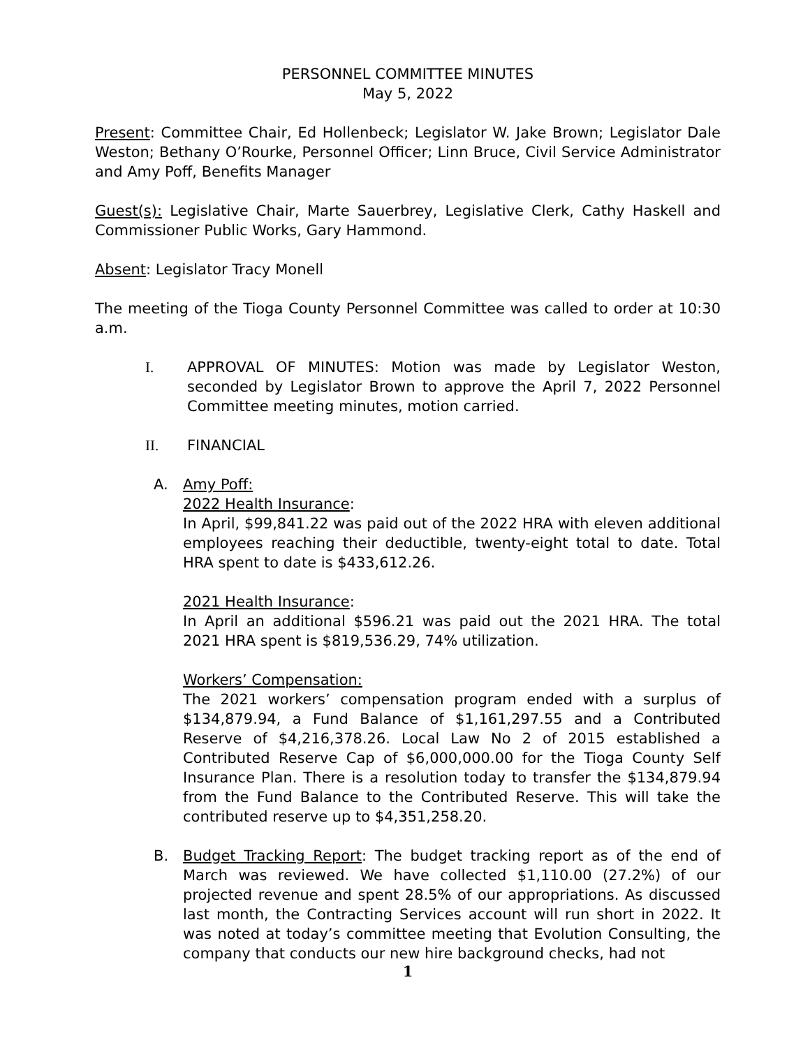PERSONNEL COMMITTEE MINUTES
May 5, 2022
Present: Committee Chair, Ed Hollenbeck; Legislator W. Jake Brown; Legislator Dale Weston; Bethany O’Rourke, Personnel Officer; Linn Bruce, Civil Service Administrator and Amy Poff, Benefits Manager
Guest(s): Legislative Chair, Marte Sauerbrey, Legislative Clerk, Cathy Haskell and Commissioner Public Works, Gary Hammond.
Absent: Legislator Tracy Monell
The meeting of the Tioga County Personnel Committee was called to order at 10:30 a.m.
I. APPROVAL OF MINUTES: Motion was made by Legislator Weston, seconded by Legislator Brown to approve the April 7, 2022 Personnel Committee meeting minutes, motion carried.
II. FINANCIAL
A. Amy Poff:
2022 Health Insurance:
In April, $99,841.22 was paid out of the 2022 HRA with eleven additional employees reaching their deductible, twenty-eight total to date. Total HRA spent to date is $433,612.26.
2021 Health Insurance:
In April an additional $596.21 was paid out the 2021 HRA. The total 2021 HRA spent is $819,536.29, 74% utilization.
Workers’ Compensation:
The 2021 workers’ compensation program ended with a surplus of $134,879.94, a Fund Balance of $1,161,297.55 and a Contributed Reserve of $4,216,378.26. Local Law No 2 of 2015 established a Contributed Reserve Cap of $6,000,000.00 for the Tioga County Self Insurance Plan. There is a resolution today to transfer the $134,879.94 from the Fund Balance to the Contributed Reserve. This will take the contributed reserve up to $4,351,258.20.
B. Budget Tracking Report: The budget tracking report as of the end of March was reviewed. We have collected $1,110.00 (27.2%) of our projected revenue and spent 28.5% of our appropriations. As discussed last month, the Contracting Services account will run short in 2022. It was noted at today’s committee meeting that Evolution Consulting, the company that conducts our new hire background checks, had not
1